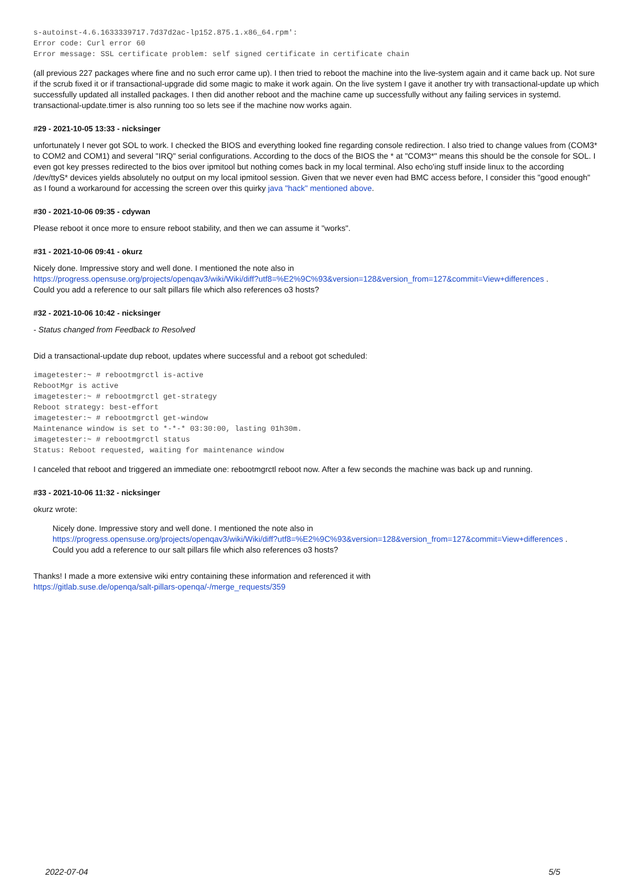s-autoinst-4.6.1633339717.7d37d2ac-lp152.875.1.x86_64.rpm':
Error code: Curl error 60
Error message: SSL certificate problem: self signed certificate in certificate chain
(all previous 227 packages where fine and no such error came up). I then tried to reboot the machine into the live-system again and it came back up. Not sure if the scrub fixed it or if transactional-upgrade did some magic to make it work again. On the live system I gave it another try with transactional-update up which successfully updated all installed packages. I then did another reboot and the machine came up successfully without any failing services in systemd. transactional-update.timer is also running too so lets see if the machine now works again.
#29 - 2021-10-05 13:33 - nicksinger
unfortunately I never got SOL to work. I checked the BIOS and everything looked fine regarding console redirection. I also tried to change values from (COM3* to COM2 and COM1) and several "IRQ" serial configurations. According to the docs of the BIOS the * at "COM3*" means this should be the console for SOL. I even got key presses redirected to the bios over ipmitool but nothing comes back in my local terminal. Also echo'ing stuff inside linux to the according /dev/ttyS* devices yields absolutely no output on my local ipmitool session. Given that we never even had BMC access before, I consider this "good enough" as I found a workaround for accessing the screen over this quirky java "hack" mentioned above.
#30 - 2021-10-06 09:35 - cdywan
Please reboot it once more to ensure reboot stability, and then we can assume it "works".
#31 - 2021-10-06 09:41 - okurz
Nicely done. Impressive story and well done. I mentioned the note also in
https://progress.opensuse.org/projects/openqav3/wiki/Wiki/diff?utf8=%E2%9C%93&version=128&version_from=127&commit=View+differences .
Could you add a reference to our salt pillars file which also references o3 hosts?
#32 - 2021-10-06 10:42 - nicksinger
- Status changed from Feedback to Resolved
Did a transactional-update dup reboot, updates where successful and a reboot got scheduled:
imagetester:~ # rebootmgrctl is-active
RebootMgr is active
imagetester:~ # rebootmgrctl get-strategy
Reboot strategy: best-effort
imagetester:~ # rebootmgrctl get-window
Maintenance window is set to *-*-* 03:30:00, lasting 01h30m.
imagetester:~ # rebootmgrctl status
Status: Reboot requested, waiting for maintenance window
I canceled that reboot and triggered an immediate one: rebootmgrctl reboot now. After a few seconds the machine was back up and running.
#33 - 2021-10-06 11:32 - nicksinger
okurz wrote:
Nicely done. Impressive story and well done. I mentioned the note also in
https://progress.opensuse.org/projects/openqav3/wiki/Wiki/diff?utf8=%E2%9C%93&version=128&version_from=127&commit=View+differences .
Could you add a reference to our salt pillars file which also references o3 hosts?
Thanks! I made a more extensive wiki entry containing these information and referenced it with
https://gitlab.suse.de/openqa/salt-pillars-openqa/-/merge_requests/359
2022-07-04 5/5